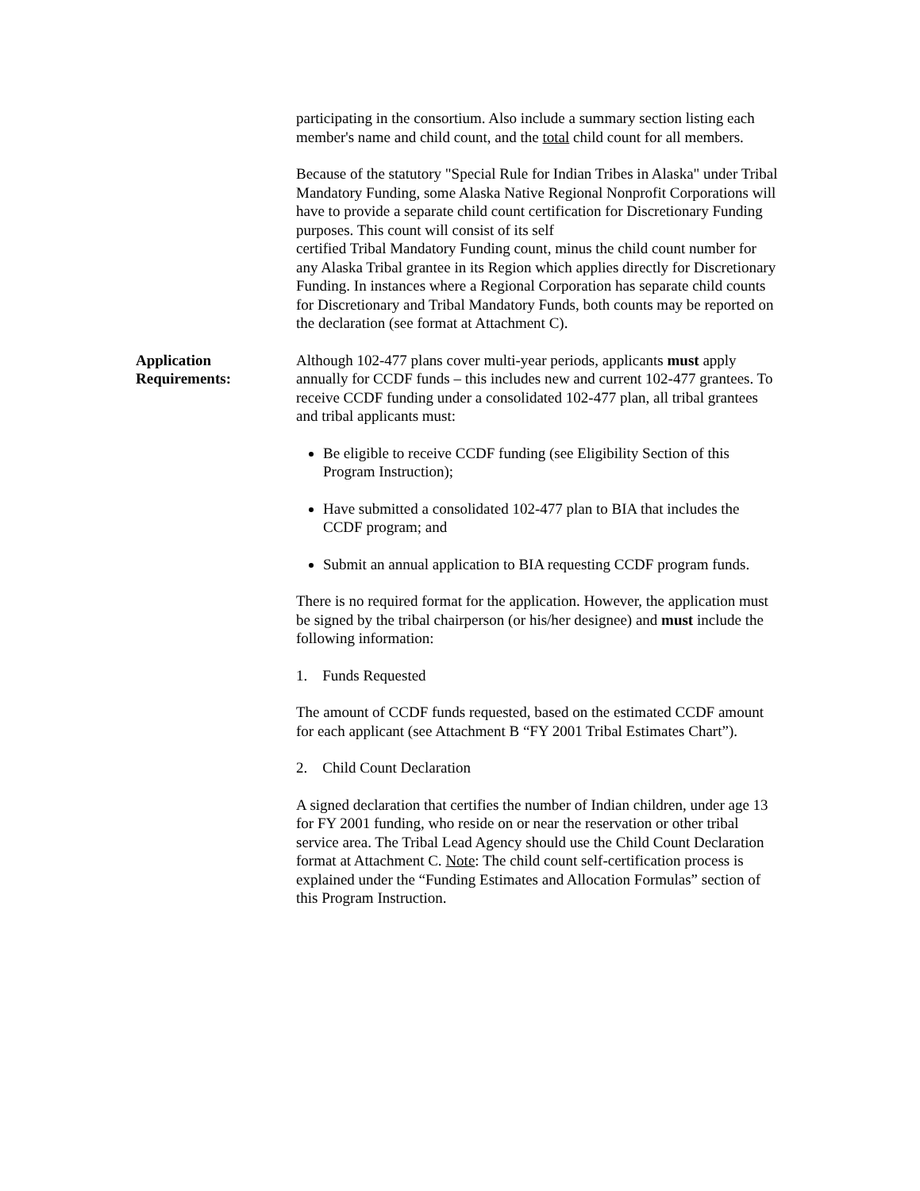participating in the consortium. Also include a summary section listing each member's name and child count, and the total child count for all members.
Because of the statutory "Special Rule for Indian Tribes in Alaska" under Tribal Mandatory Funding, some Alaska Native Regional Nonprofit Corporations will have to provide a separate child count certification for Discretionary Funding purposes. This count will consist of its self
certified Tribal Mandatory Funding count, minus the child count number for any Alaska Tribal grantee in its Region which applies directly for Discretionary Funding. In instances where a Regional Corporation has separate child counts for Discretionary and Tribal Mandatory Funds, both counts may be reported on the declaration (see format at Attachment C).
Application
Requirements:
Although 102-477 plans cover multi-year periods, applicants must apply annually for CCDF funds – this includes new and current 102-477 grantees. To receive CCDF funding under a consolidated 102-477 plan, all tribal grantees and tribal applicants must:
Be eligible to receive CCDF funding (see Eligibility Section of this Program Instruction);
Have submitted a consolidated 102-477 plan to BIA that includes the CCDF program; and
Submit an annual application to BIA requesting CCDF program funds.
There is no required format for the application. However, the application must be signed by the tribal chairperson (or his/her designee) and must include the following information:
1. Funds Requested
The amount of CCDF funds requested, based on the estimated CCDF amount for each applicant (see Attachment B “FY 2001 Tribal Estimates Chart”).
2. Child Count Declaration
A signed declaration that certifies the number of Indian children, under age 13 for FY 2001 funding, who reside on or near the reservation or other tribal service area. The Tribal Lead Agency should use the Child Count Declaration format at Attachment C. Note: The child count self-certification process is explained under the “Funding Estimates and Allocation Formulas” section of this Program Instruction.